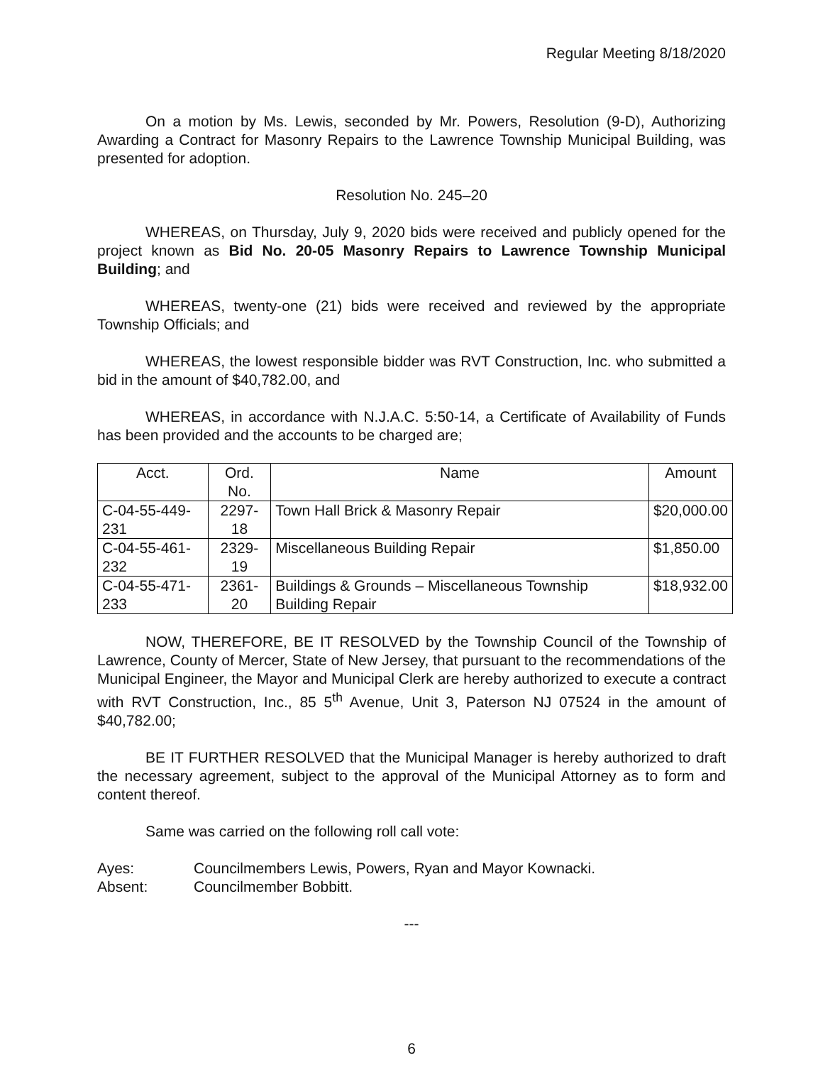Regular Meeting 8/18/2020
On a motion by Ms. Lewis, seconded by Mr. Powers, Resolution (9-D), Authorizing Awarding a Contract for Masonry Repairs to the Lawrence Township Municipal Building, was presented for adoption.
Resolution No. 245–20
WHEREAS, on Thursday, July 9, 2020 bids were received and publicly opened for the project known as Bid No. 20-05 Masonry Repairs to Lawrence Township Municipal Building; and
WHEREAS, twenty-one (21) bids were received and reviewed by the appropriate Township Officials; and
WHEREAS, the lowest responsible bidder was RVT Construction, Inc. who submitted a bid in the amount of $40,782.00, and
WHEREAS, in accordance with N.J.A.C. 5:50-14, a Certificate of Availability of Funds has been provided and the accounts to be charged are;
| Acct. | Ord. No. | Name | Amount |
| --- | --- | --- | --- |
| C-04-55-449-231 | 2297-18 | Town Hall Brick & Masonry Repair | $20,000.00 |
| C-04-55-461-232 | 2329-19 | Miscellaneous Building Repair | $1,850.00 |
| C-04-55-471-233 | 2361-20 | Buildings & Grounds – Miscellaneous Township Building Repair | $18,932.00 |
NOW, THEREFORE, BE IT RESOLVED by the Township Council of the Township of Lawrence, County of Mercer, State of New Jersey, that pursuant to the recommendations of the Municipal Engineer, the Mayor and Municipal Clerk are hereby authorized to execute a contract with RVT Construction, Inc., 85 5<sup>th</sup> Avenue, Unit 3, Paterson NJ 07524 in the amount of $40,782.00;
BE IT FURTHER RESOLVED that the Municipal Manager is hereby authorized to draft the necessary agreement, subject to the approval of the Municipal Attorney as to form and content thereof.
Same was carried on the following roll call vote:
| Ayes: | Councilmembers Lewis, Powers, Ryan and Mayor Kownacki. |
| Absent: | Councilmember Bobbitt. |
---
6